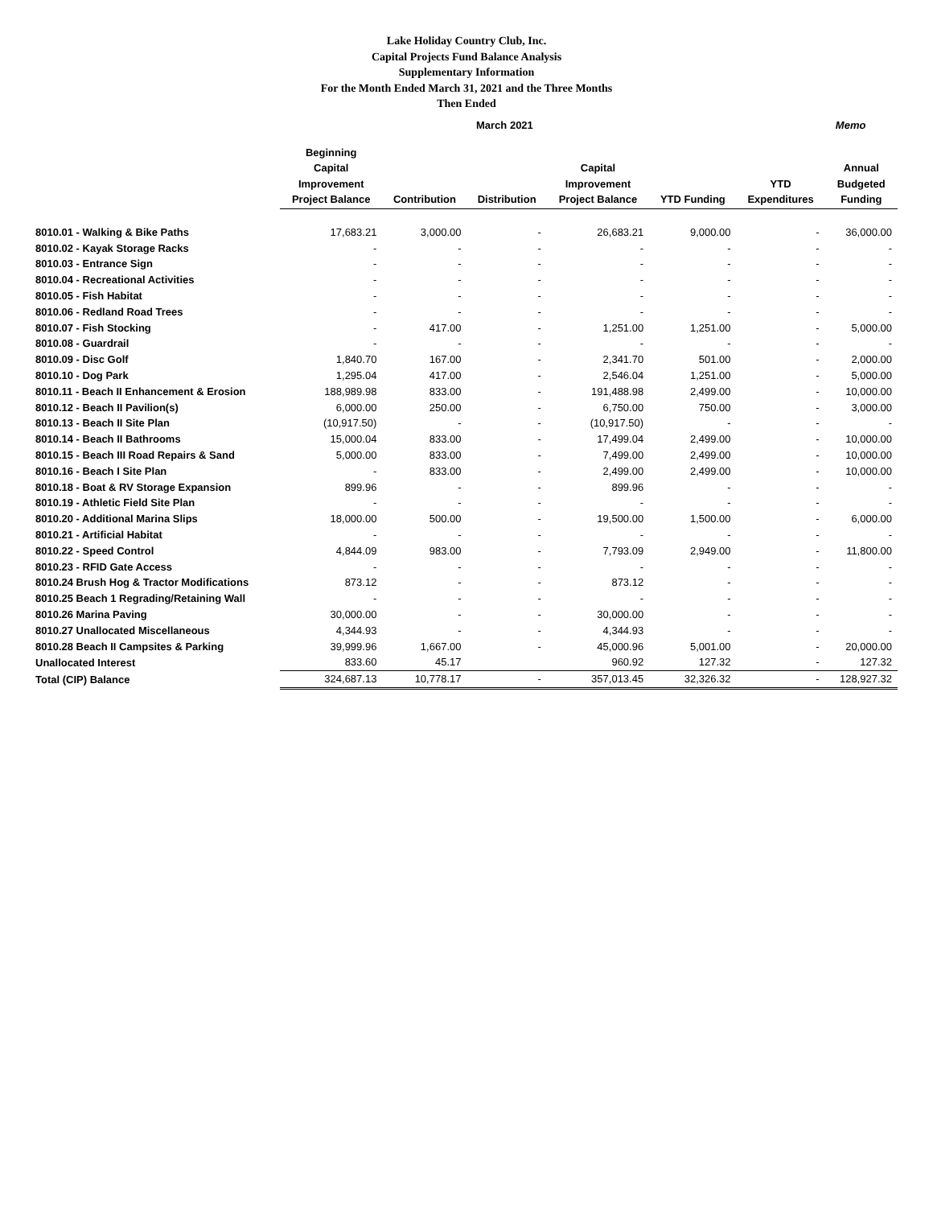Lake Holiday Country Club, Inc.
Capital Projects Fund Balance Analysis
Supplementary Information
For the Month Ended March 31, 2021 and the Three Months
Then Ended
March 2021 Memo
| | Beginning Capital Improvement Project Balance | Contribution | Distribution | Capital Improvement Project Balance | YTD Funding | YTD Expenditures | Annual Budgeted Funding |
| --- | --- | --- | --- | --- | --- | --- | --- |
| 8010.01 - Walking & Bike Paths | 17,683.21 | 3,000.00 | - | 26,683.21 | 9,000.00 | - | 36,000.00 |
| 8010.02 - Kayak Storage Racks | - | - | - | - | - | - | - |
| 8010.03 - Entrance Sign | - | - | - | - | - | - | - |
| 8010.04 - Recreational Activities | - | - | - | - | - | - | - |
| 8010.05 - Fish Habitat | - | - | - | - | - | - | - |
| 8010.06 - Redland Road Trees | - | - | - | - | - | - | - |
| 8010.07 - Fish Stocking | - | 417.00 | - | 1,251.00 | 1,251.00 | - | 5,000.00 |
| 8010.08 - Guardrail | - | - | - | - | - | - | - |
| 8010.09 - Disc Golf | 1,840.70 | 167.00 | - | 2,341.70 | 501.00 | - | 2,000.00 |
| 8010.10 - Dog Park | 1,295.04 | 417.00 | - | 2,546.04 | 1,251.00 | - | 5,000.00 |
| 8010.11 - Beach II Enhancement & Erosion | 188,989.98 | 833.00 | - | 191,488.98 | 2,499.00 | - | 10,000.00 |
| 8010.12 - Beach II Pavilion(s) | 6,000.00 | 250.00 | - | 6,750.00 | 750.00 | - | 3,000.00 |
| 8010.13 - Beach II Site Plan | (10,917.50) | - | - | (10,917.50) | - | - | - |
| 8010.14 - Beach II Bathrooms | 15,000.04 | 833.00 | - | 17,499.04 | 2,499.00 | - | 10,000.00 |
| 8010.15 - Beach III Road Repairs & Sand | 5,000.00 | 833.00 | - | 7,499.00 | 2,499.00 | - | 10,000.00 |
| 8010.16 - Beach I Site Plan | - | 833.00 | - | 2,499.00 | 2,499.00 | - | 10,000.00 |
| 8010.18 - Boat & RV Storage Expansion | 899.96 | - | - | 899.96 | - | - | - |
| 8010.19 - Athletic Field Site Plan | - | - | - | - | - | - | - |
| 8010.20 - Additional Marina Slips | 18,000.00 | 500.00 | - | 19,500.00 | 1,500.00 | - | 6,000.00 |
| 8010.21 - Artificial Habitat | - | - | - | - | - | - | - |
| 8010.22 - Speed Control | 4,844.09 | 983.00 | - | 7,793.09 | 2,949.00 | - | 11,800.00 |
| 8010.23 - RFID Gate Access | - | - | - | - | - | - | - |
| 8010.24 Brush Hog & Tractor Modifications | 873.12 | - | - | 873.12 | - | - | - |
| 8010.25 Beach 1 Regrading/Retaining Wall | - | - | - | - | - | - | - |
| 8010.26 Marina Paving | 30,000.00 | - | - | 30,000.00 | - | - | - |
| 8010.27 Unallocated Miscellaneous | 4,344.93 | - | - | 4,344.93 | - | - | - |
| 8010.28 Beach II Campsites & Parking | 39,999.96 | 1,667.00 | - | 45,000.96 | 5,001.00 | - | 20,000.00 |
| Unallocated Interest | 833.60 | 45.17 | | 960.92 | 127.32 | - | 127.32 |
| Total (CIP) Balance | 324,687.13 | 10,778.17 | - | 357,013.45 | 32,326.32 | - | 128,927.32 |